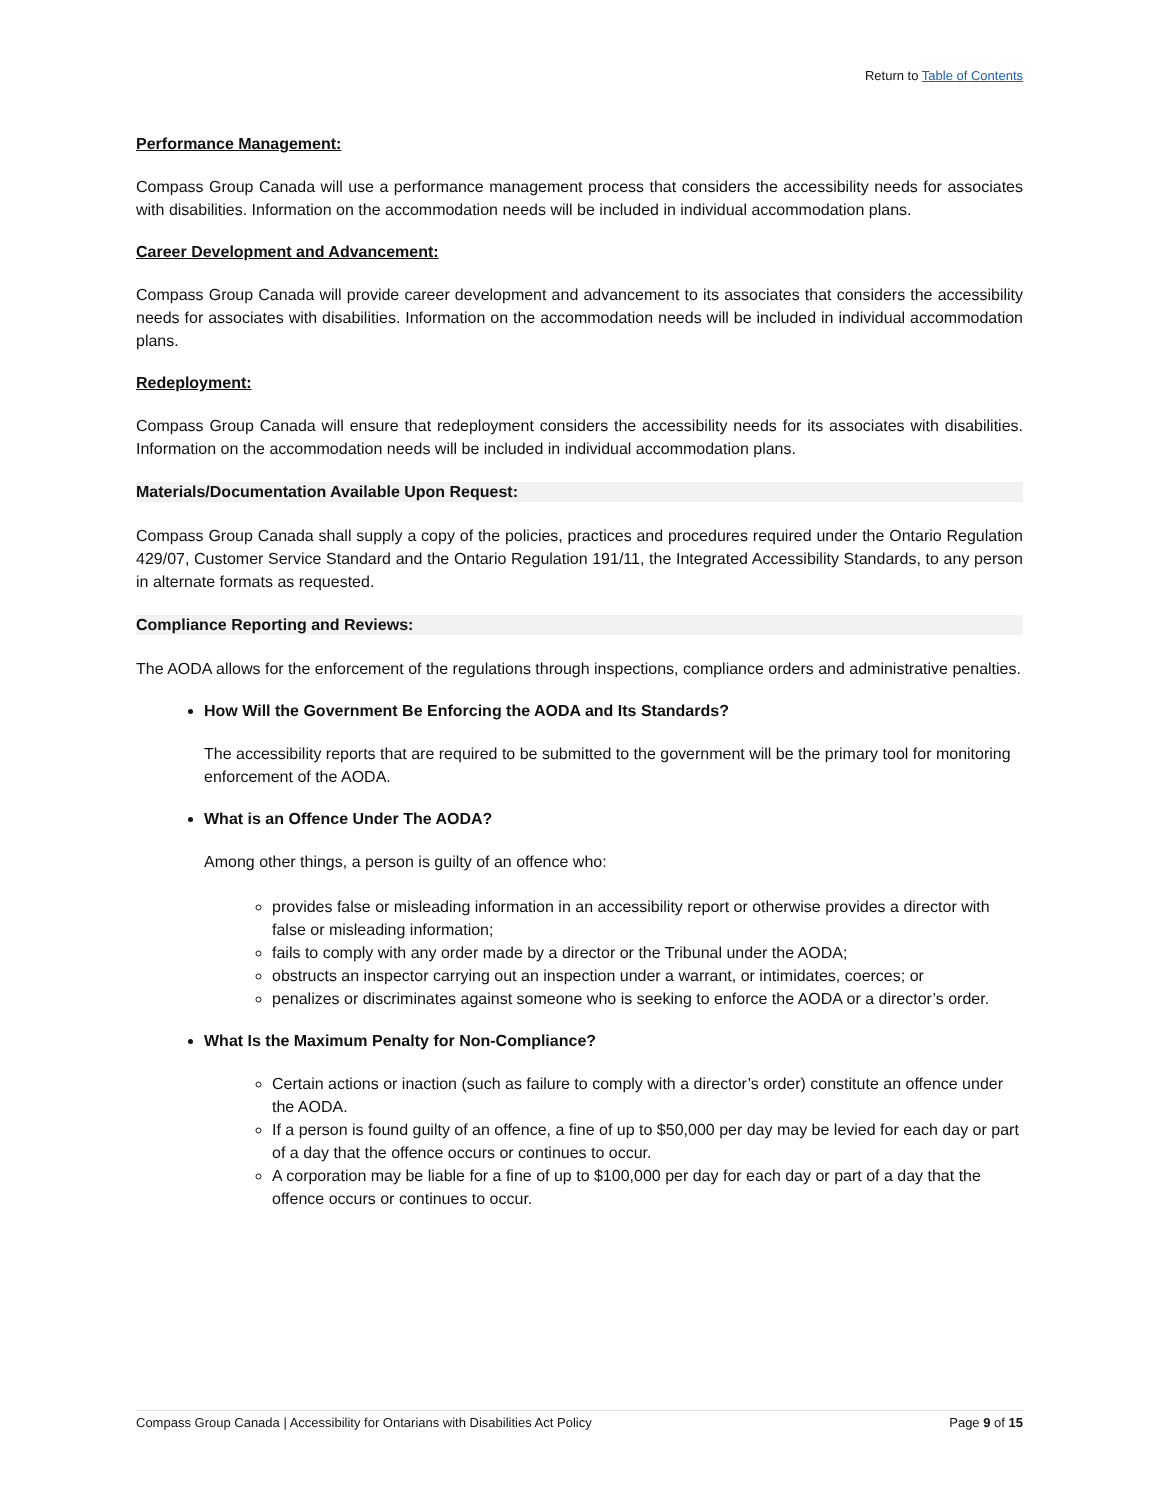Return to Table of Contents
Performance Management:
Compass Group Canada will use a performance management process that considers the accessibility needs for associates with disabilities. Information on the accommodation needs will be included in individual accommodation plans.
Career Development and Advancement:
Compass Group Canada will provide career development and advancement to its associates that considers the accessibility needs for associates with disabilities. Information on the accommodation needs will be included in individual accommodation plans.
Redeployment:
Compass Group Canada will ensure that redeployment considers the accessibility needs for its associates with disabilities. Information on the accommodation needs will be included in individual accommodation plans.
Materials/Documentation Available Upon Request:
Compass Group Canada shall supply a copy of the policies, practices and procedures required under the Ontario Regulation 429/07, Customer Service Standard and the Ontario Regulation 191/11, the Integrated Accessibility Standards, to any person in alternate formats as requested.
Compliance Reporting and Reviews:
The AODA allows for the enforcement of the regulations through inspections, compliance orders and administrative penalties.
How Will the Government Be Enforcing the AODA and Its Standards?
The accessibility reports that are required to be submitted to the government will be the primary tool for monitoring enforcement of the AODA.
What is an Offence Under The AODA?
Among other things, a person is guilty of an offence who:
provides false or misleading information in an accessibility report or otherwise provides a director with false or misleading information;
fails to comply with any order made by a director or the Tribunal under the AODA;
obstructs an inspector carrying out an inspection under a warrant, or intimidates, coerces; or
penalizes or discriminates against someone who is seeking to enforce the AODA or a director’s order.
What Is the Maximum Penalty for Non-Compliance?
Certain actions or inaction (such as failure to comply with a director’s order) constitute an offence under the AODA.
If a person is found guilty of an offence, a fine of up to $50,000 per day may be levied for each day or part of a day that the offence occurs or continues to occur.
A corporation may be liable for a fine of up to $100,000 per day for each day or part of a day that the offence occurs or continues to occur.
Compass Group Canada | Accessibility for Ontarians with Disabilities Act Policy Page 9 of 15